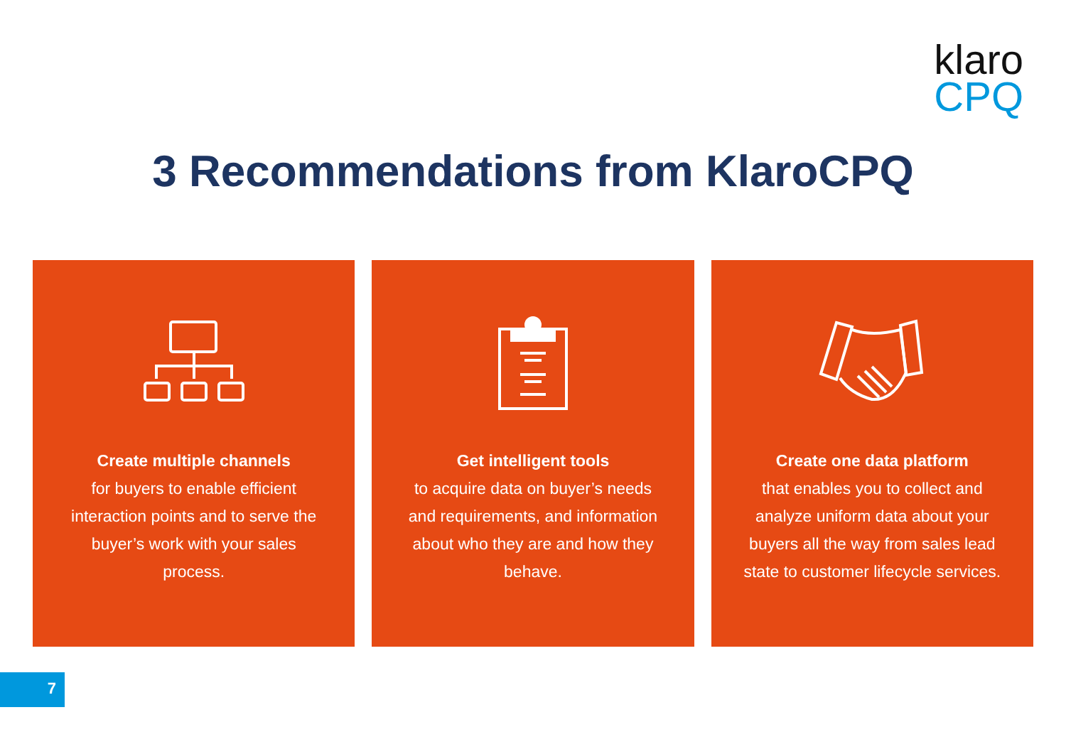klaro
CPQ
3 Recommendations from KlaroCPQ
Create multiple channels
for buyers to enable efficient interaction points and to serve the buyer’s work with your sales process.
Get intelligent tools
to acquire data on buyer’s needs and requirements, and information about who they are and how they behave.
Create one data platform
that enables you to collect and analyze uniform data about your buyers all the way from sales lead state to customer lifecycle services.
7